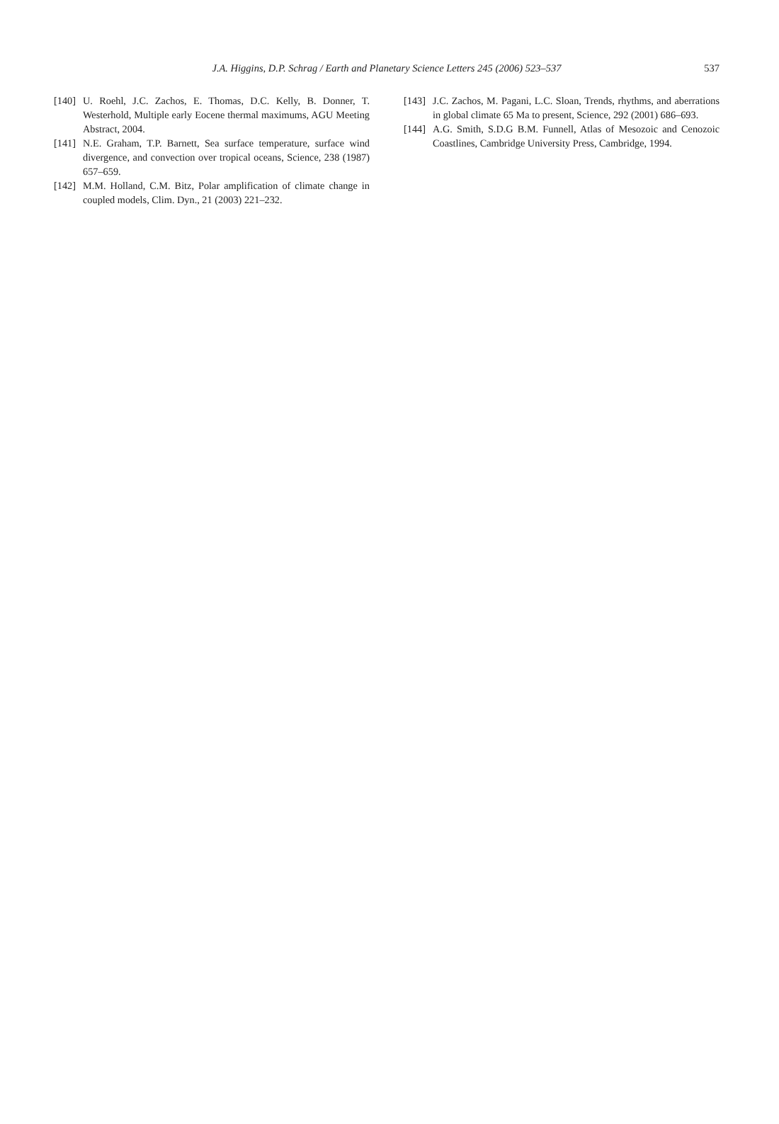J.A. Higgins, D.P. Schrag / Earth and Planetary Science Letters 245 (2006) 523–537
537
[140] U. Roehl, J.C. Zachos, E. Thomas, D.C. Kelly, B. Donner, T. Westerhold, Multiple early Eocene thermal maximums, AGU Meeting Abstract, 2004.
[141] N.E. Graham, T.P. Barnett, Sea surface temperature, surface wind divergence, and convection over tropical oceans, Science, 238 (1987) 657–659.
[142] M.M. Holland, C.M. Bitz, Polar amplification of climate change in coupled models, Clim. Dyn., 21 (2003) 221–232.
[143] J.C. Zachos, M. Pagani, L.C. Sloan, Trends, rhythms, and aberrations in global climate 65 Ma to present, Science, 292 (2001) 686–693.
[144] A.G. Smith, S.D.G B.M. Funnell, Atlas of Mesozoic and Cenozoic Coastlines, Cambridge University Press, Cambridge, 1994.